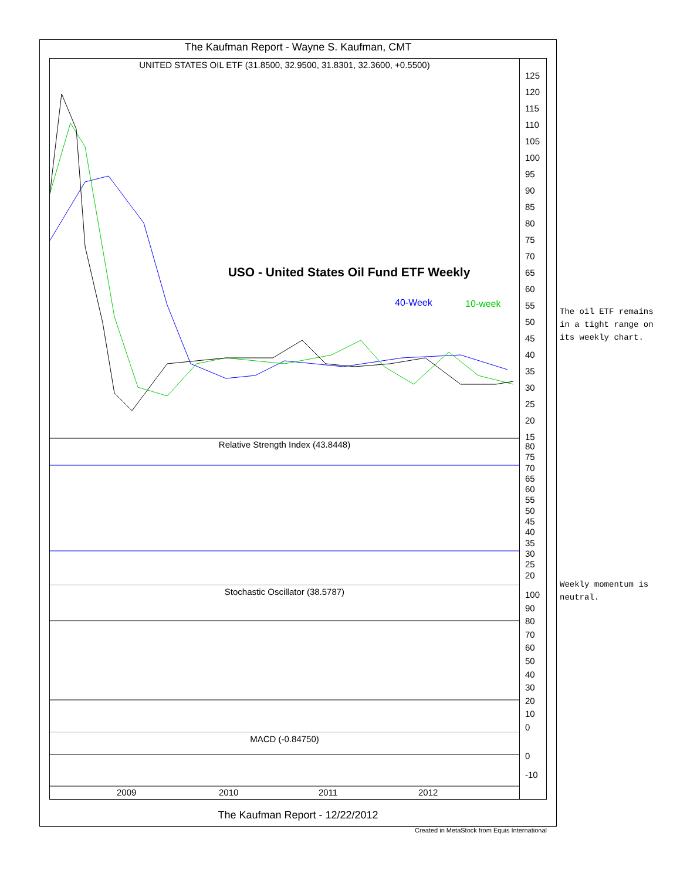The Kaufman Report - Wayne S. Kaufman, CMT
UNITED STATES OIL ETF (31.8500, 32.9500, 31.8301, 32.3600, +0.5500)
USO - United States Oil Fund ETF Weekly
40-Week 10-week
Relative Strength Index (43.8448)
Stochastic Oscillator (38.5787)
MACD (-0.84750)
2009 2010 2011 2012
125
120
115
110
105
100
95
90
85
80
75
70
65
60
55
50
45
40
35
30
25
20
15
80
75
70
65
60
55
50
45
40
35
30
25
20
100
90
80
70
60
50
40
30
20
10
0
0
-10
The Kaufman Report - 12/22/2012
Created in MetaStock from Equis International
The oil ETF remains
in a tight range on
its weekly chart.
Weekly momentum is
neutral.